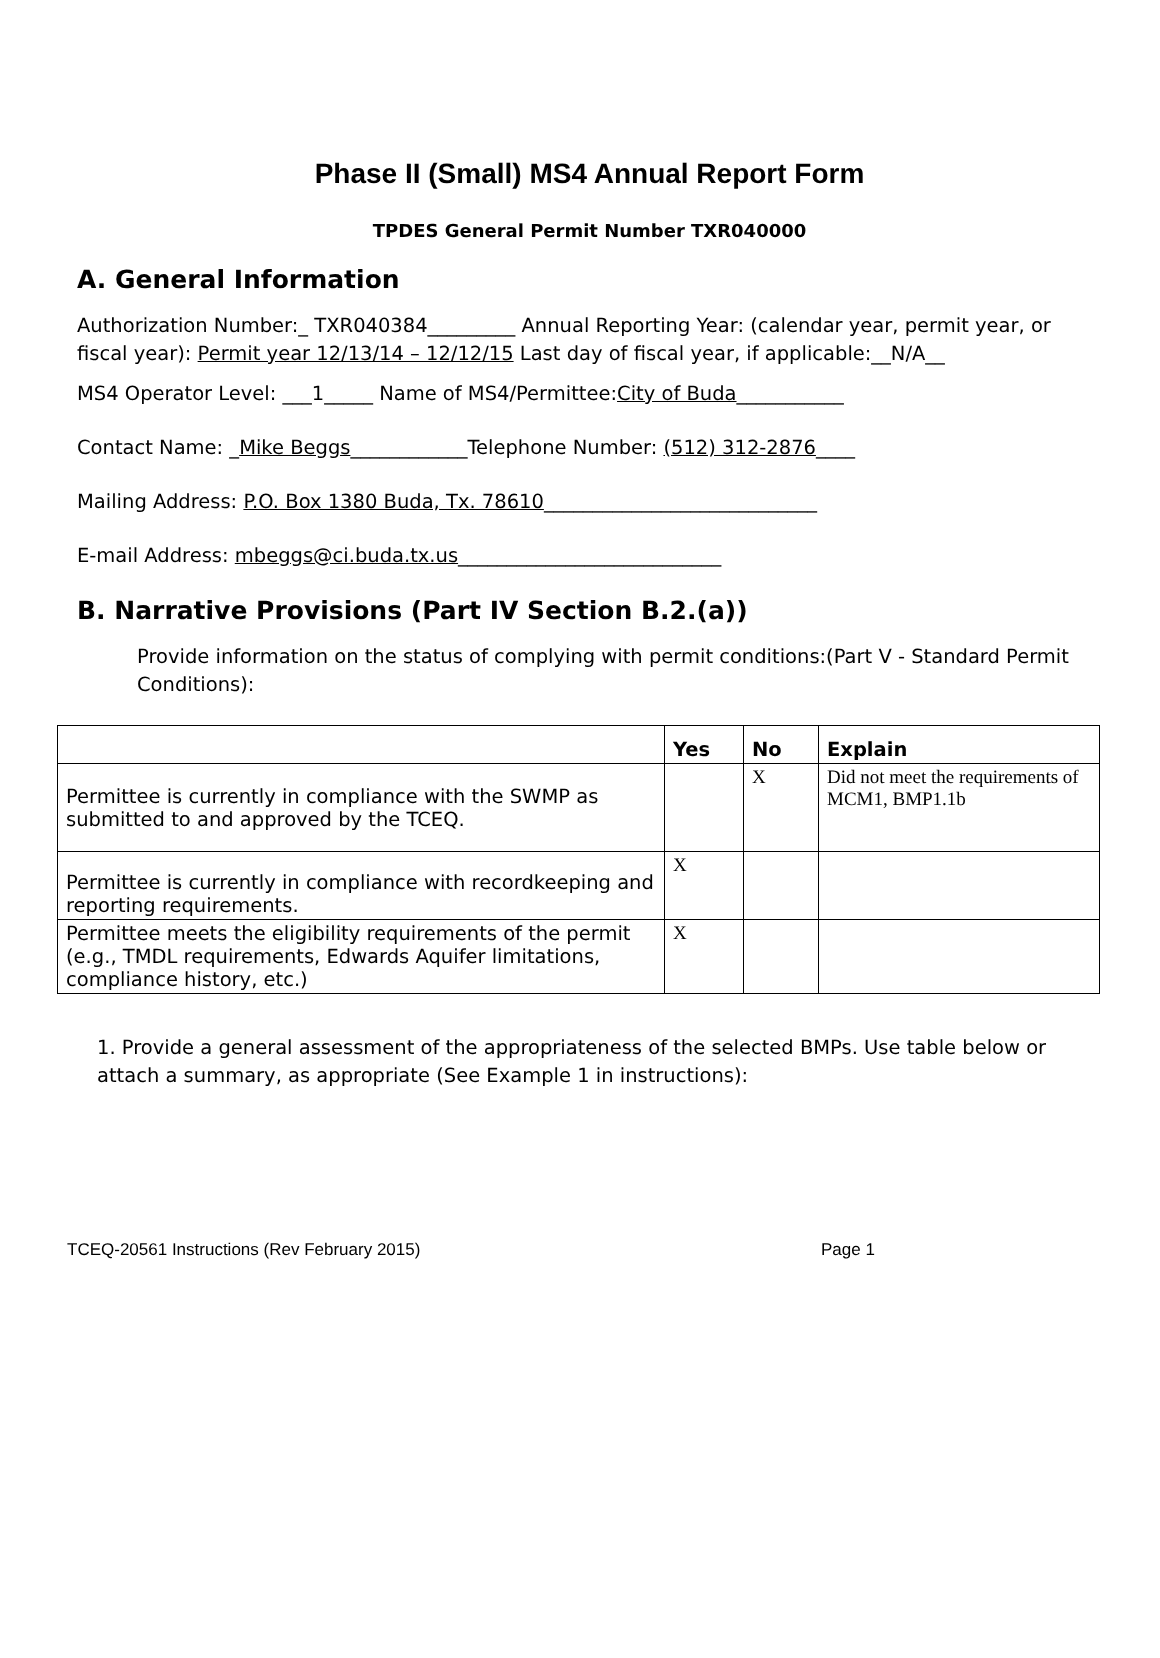Phase II (Small) MS4 Annual Report Form
TPDES General Permit Number TXR040000
A. General Information
Authorization Number:_ TXR040384_________ Annual Reporting Year: (calendar year, permit year, or fiscal year): Permit year 12/13/14 – 12/12/15 Last day of fiscal year, if applicable:__N/A__
MS4 Operator Level: ___1_____ Name of MS4/Permittee:City of Buda___________
Contact Name: _Mike Beggs____________Telephone Number: (512) 312-2876____
Mailing Address: P.O. Box 1380 Buda, Tx. 78610____________________________
E-mail Address: mbeggs@ci.buda.tx.us___________________________
B. Narrative Provisions (Part IV Section B.2.(a))
Provide information on the status of complying with permit conditions:(Part V - Standard Permit Conditions):
| | Yes | No | Explain |
| --- | --- | --- | --- |
| Permittee is currently in compliance with the SWMP as submitted to and approved by the TCEQ. | | X | Did not meet the requirements of MCM1, BMP1.1b |
| Permittee is currently in compliance with recordkeeping and reporting requirements. | X | | |
| Permittee meets the eligibility requirements of the permit (e.g., TMDL requirements, Edwards Aquifer limitations, compliance history, etc.) | X | | |
1. Provide a general assessment of the appropriateness of the selected BMPs. Use table below or attach a summary, as appropriate (See Example 1 in instructions):
TCEQ-20561 Instructions (Rev February 2015) Page 1